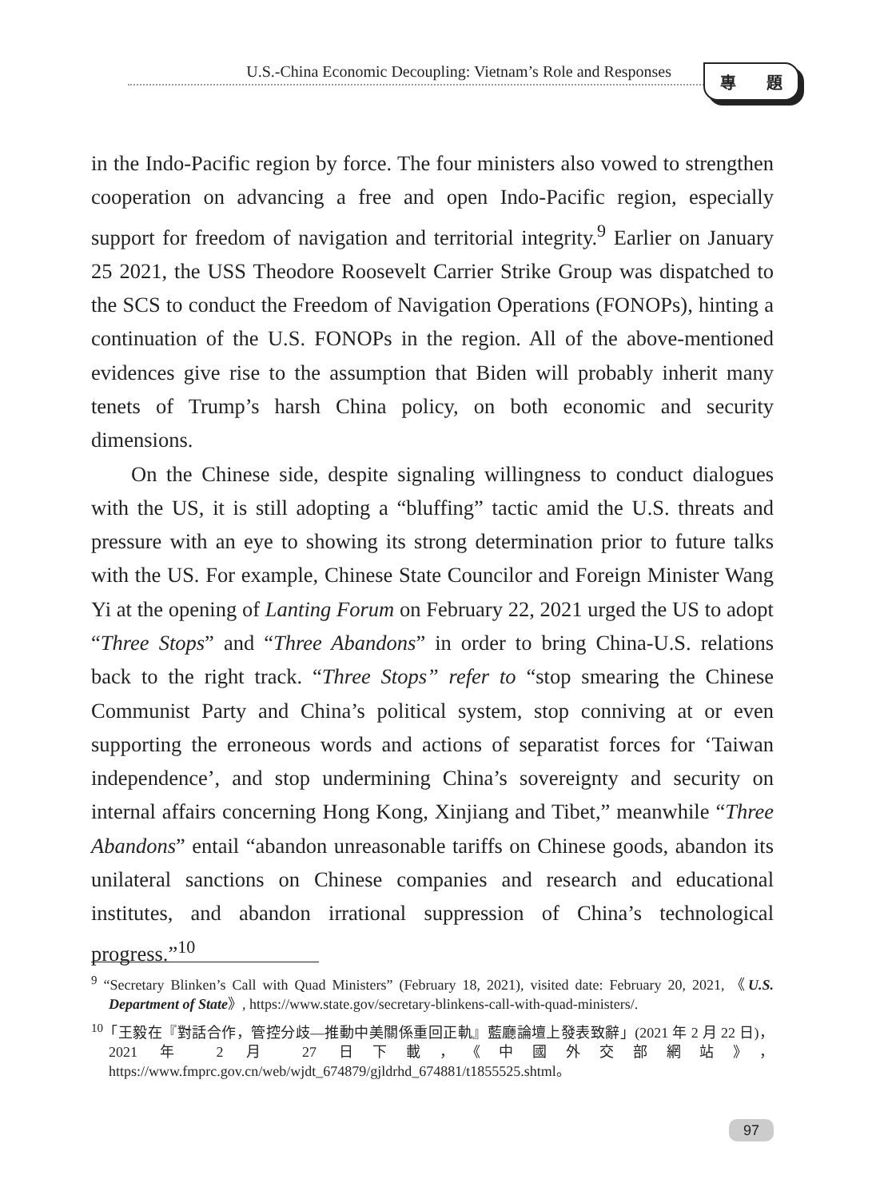U.S.-China Economic Decoupling: Vietnam’s Role and Responses 專 題
in the Indo-Pacific region by force. The four ministers also vowed to strengthen cooperation on advancing a free and open Indo-Pacific region, especially support for freedom of navigation and territorial integrity.<sup>9</sup> Earlier on January 25 2021, the USS Theodore Roosevelt Carrier Strike Group was dispatched to the SCS to conduct the Freedom of Navigation Operations (FONOPs), hinting a continuation of the U.S. FONOPs in the region. All of the above-mentioned evidences give rise to the assumption that Biden will probably inherit many tenets of Trump’s harsh China policy, on both economic and security dimensions.
On the Chinese side, despite signaling willingness to conduct dialogues with the US, it is still adopting a “bluffing” tactic amid the U.S. threats and pressure with an eye to showing its strong determination prior to future talks with the US. For example, Chinese State Councilor and Foreign Minister Wang Yi at the opening of Lanting Forum on February 22, 2021 urged the US to adopt “Three Stops” and “Three Abandons” in order to bring China-U.S. relations back to the right track. “Three Stops” refer to “stop smearing the Chinese Communist Party and China’s political system, stop conniving at or even supporting the erroneous words and actions of separatist forces for ‘Taiwan independence’, and stop undermining China’s sovereignty and security on internal affairs concerning Hong Kong, Xinjiang and Tibet,” meanwhile “Three Abandons” entail “abandon unreasonable tariffs on Chinese goods, abandon its unilateral sanctions on Chinese companies and research and educational institutes, and abandon irrational suppression of China’s technological progress.”<sup>10</sup>
<sup>9</sup> “Secretary Blinken’s Call with Quad Ministers” (February 18, 2021), visited date: February 20, 2021, 《U.S. Department of State》, https://www.state.gov/secretary-blinkens-call-with-quad-ministers/.
<sup>10</sup>「王毅在『對話合作，管控分歧—推動中美關係重回正軌』藍廳論壇上發表致辭」(2021 年 2 月 22 日)，2021 年 2 月 27 日下載，《中國外交部網站》，https://www.fmprc.gov.cn/web/wjdt_674879/gjldrhd_674881/t1855525.shtml。
97